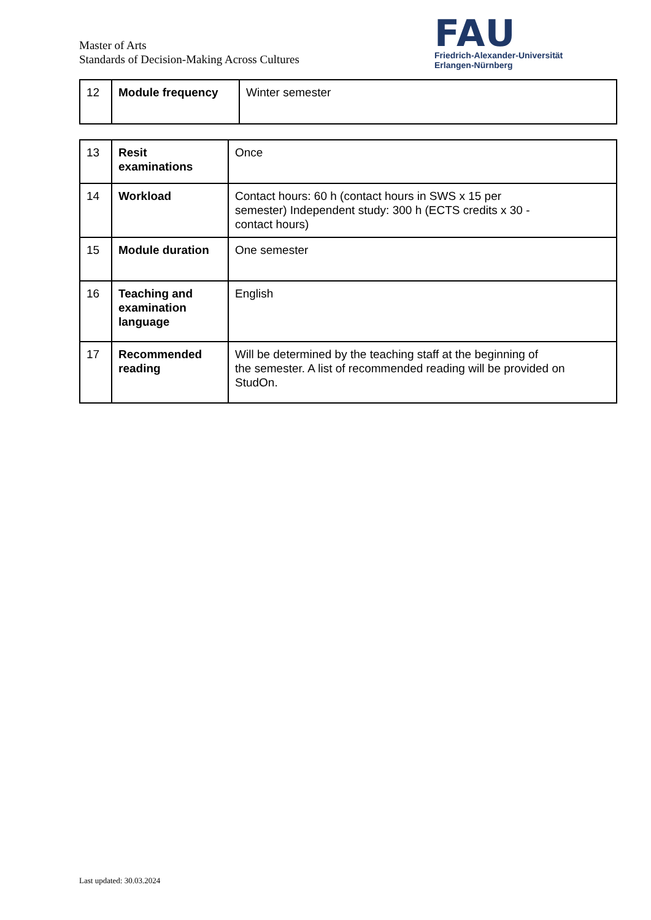Master of Arts
Standards of Decision-Making Across Cultures
FAU
Friedrich-Alexander-Universität
Erlangen-Nürnberg
| 12 | Module frequency | Winter semester |
| 13 | Resit examinations | Once |
| 14 | Workload | Contact hours: 60 h (contact hours in SWS x 15 per semester) Independent study: 300 h (ECTS credits x 30 - contact hours) |
| 15 | Module duration | One semester |
| 16 | Teaching and examination language | English |
| 17 | Recommended reading | Will be determined by the teaching staff at the beginning of the semester. A list of recommended reading will be provided on StudOn. |
Last updated: 30.03.2024